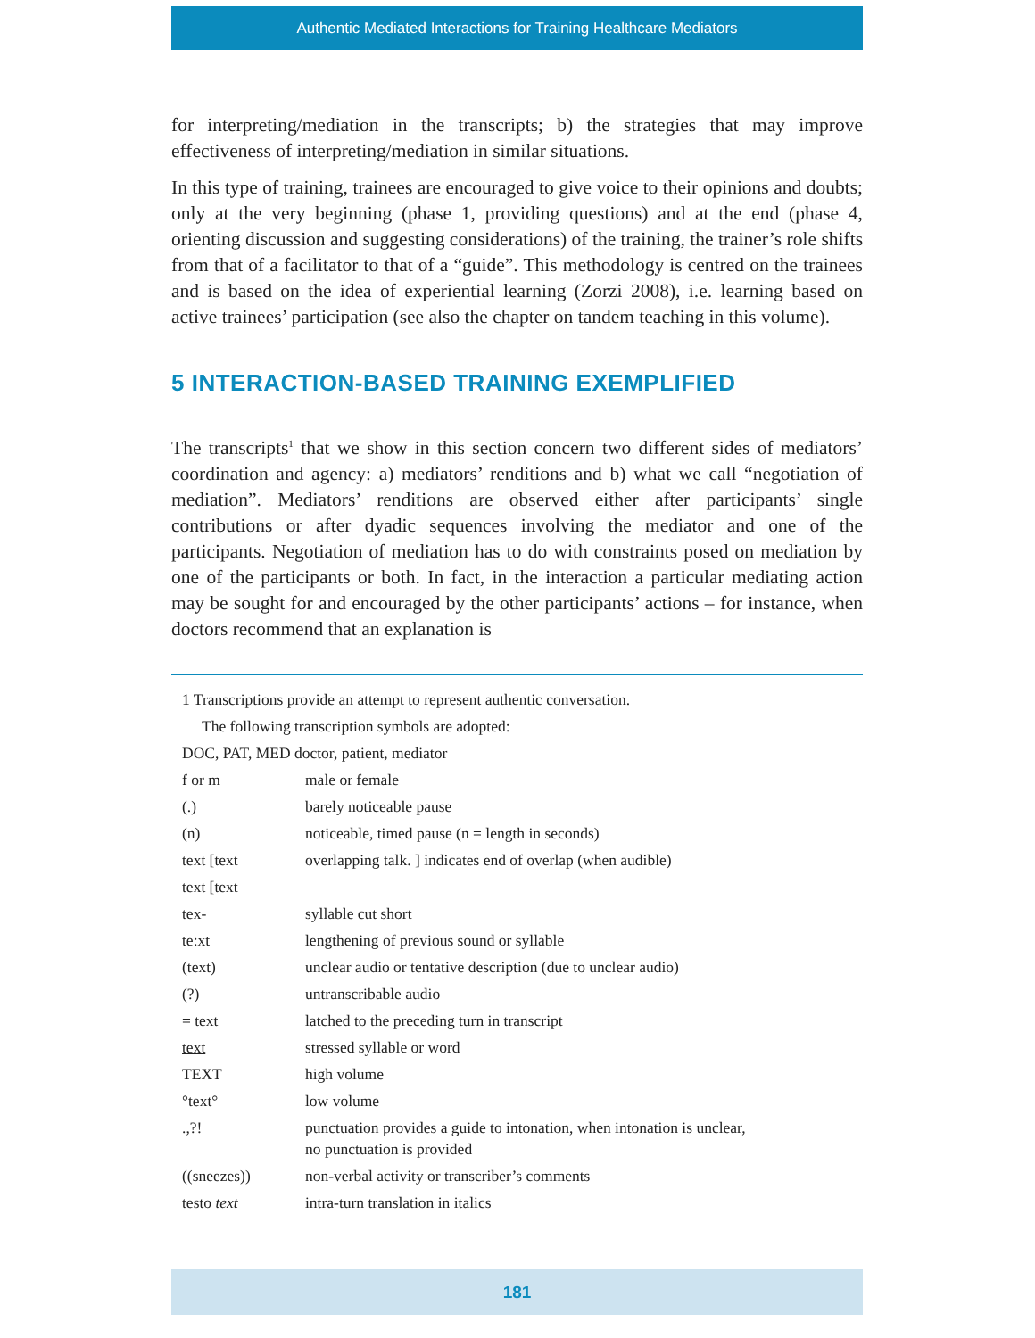Authentic Mediated Interactions for Training Healthcare Mediators
for interpreting/mediation in the transcripts; b) the strategies that may improve effectiveness of interpreting/mediation in similar situations.
In this type of training, trainees are encouraged to give voice to their opinions and doubts; only at the very beginning (phase 1, providing questions) and at the end (phase 4, orienting discussion and suggesting considerations) of the training, the trainer’s role shifts from that of a facilitator to that of a “guide”. This methodology is centred on the trainees and is based on the idea of experiential learning (Zorzi 2008), i.e. learning based on active trainees’ participation (see also the chapter on tandem teaching in this volume).
5 INTERACTION-BASED TRAINING EXEMPLIFIED
The transcripts<sup>1</sup> that we show in this section concern two different sides of mediators’ coordination and agency: a) mediators’ renditions and b) what we call “negotiation of mediation”. Mediators’ renditions are observed either after participants’ single contributions or after dyadic sequences involving the mediator and one of the participants. Negotiation of mediation has to do with constraints posed on mediation by one of the participants or both. In fact, in the interaction a particular mediating action may be sought for and encouraged by the other participants’ actions – for instance, when doctors recommend that an explanation is
1 Transcriptions provide an attempt to represent authentic conversation.
The following transcription symbols are adopted:
DOC, PAT, MED doctor, patient, mediator
| f or m | male or female |
| (.) | barely noticeable pause |
| (n) | noticeable, timed pause (n = length in seconds) |
| text [text | overlapping talk. ] indicates end of overlap (when audible) |
| text [text | |
| tex- | syllable cut short |
| te:xt | lengthening of previous sound or syllable |
| (text) | unclear audio or tentative description (due to unclear audio) |
| (?) | untranscribable audio |
| = text | latched to the preceding turn in transcript |
| text | stressed syllable or word |
| TEXT | high volume |
| °text° | low volume |
| .,?! | punctuation provides a guide to intonation, when intonation is unclear, no punctuation is provided |
| ((sneezes)) | non-verbal activity or transcriber’s comments |
| testo text | intra-turn translation in italics |
181